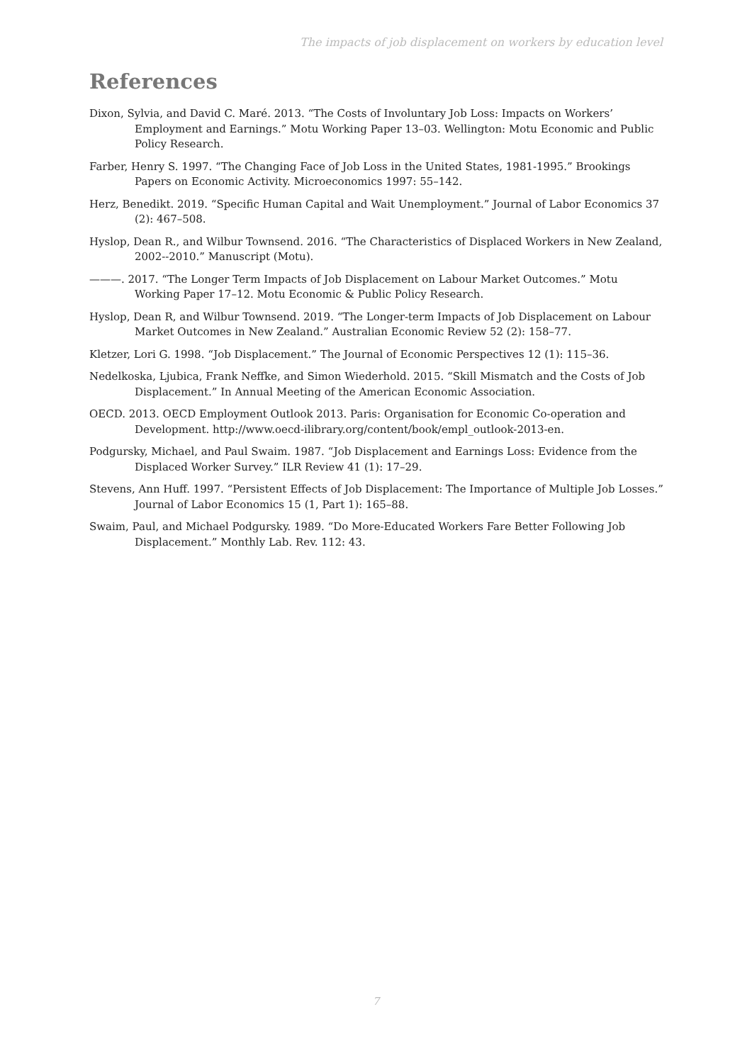The impacts of job displacement on workers by education level
References
Dixon, Sylvia, and David C. Maré. 2013. “The Costs of Involuntary Job Loss: Impacts on Workers’ Employment and Earnings.” Motu Working Paper 13–03. Wellington: Motu Economic and Public Policy Research.
Farber, Henry S. 1997. “The Changing Face of Job Loss in the United States, 1981-1995.” Brookings Papers on Economic Activity. Microeconomics 1997: 55–142.
Herz, Benedikt. 2019. “Specific Human Capital and Wait Unemployment.” Journal of Labor Economics 37 (2): 467–508.
Hyslop, Dean R., and Wilbur Townsend. 2016. “The Characteristics of Displaced Workers in New Zealand, 2002--2010.” Manuscript (Motu).
———. 2017. “The Longer Term Impacts of Job Displacement on Labour Market Outcomes.” Motu Working Paper 17–12. Motu Economic & Public Policy Research.
Hyslop, Dean R, and Wilbur Townsend. 2019. “The Longer-term Impacts of Job Displacement on Labour Market Outcomes in New Zealand.” Australian Economic Review 52 (2): 158–77.
Kletzer, Lori G. 1998. “Job Displacement.” The Journal of Economic Perspectives 12 (1): 115–36.
Nedelkoska, Ljubica, Frank Neffke, and Simon Wiederhold. 2015. “Skill Mismatch and the Costs of Job Displacement.” In Annual Meeting of the American Economic Association.
OECD. 2013. OECD Employment Outlook 2013. Paris: Organisation for Economic Co-operation and Development. http://www.oecd-ilibrary.org/content/book/empl_outlook-2013-en.
Podgursky, Michael, and Paul Swaim. 1987. “Job Displacement and Earnings Loss: Evidence from the Displaced Worker Survey.” ILR Review 41 (1): 17–29.
Stevens, Ann Huff. 1997. “Persistent Effects of Job Displacement: The Importance of Multiple Job Losses.” Journal of Labor Economics 15 (1, Part 1): 165–88.
Swaim, Paul, and Michael Podgursky. 1989. “Do More-Educated Workers Fare Better Following Job Displacement.” Monthly Lab. Rev. 112: 43.
7